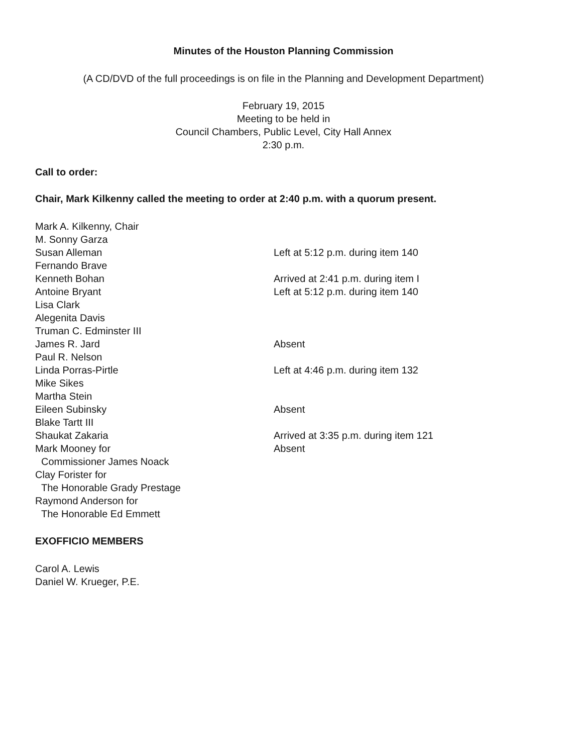Minutes of the Houston Planning Commission
(A CD/DVD of the full proceedings is on file in the Planning and Development Department)
February 19, 2015
Meeting to be held in
Council Chambers, Public Level, City Hall Annex
2:30 p.m.
Call to order:
Chair, Mark Kilkenny called the meeting to order at 2:40 p.m. with a quorum present.
Mark A. Kilkenny, Chair
M. Sonny Garza
Susan Alleman Left at 5:12 p.m. during item 140
Fernando Brave
Kenneth Bohan Arrived at 2:41 p.m. during item I
Antoine Bryant Left at 5:12 p.m. during item 140
Lisa Clark
Alegenita Davis
Truman C. Edminster III
James R. Jard Absent
Paul R. Nelson
Linda Porras-Pirtle Left at 4:46 p.m. during item 132
Mike Sikes
Martha Stein
Eileen Subinsky Absent
Blake Tartt III
Shaukat Zakaria Arrived at 3:35 p.m. during item 121
Mark Mooney for Absent
Commissioner James Noack
Clay Forister for
The Honorable Grady Prestage
Raymond Anderson for
The Honorable Ed Emmett
EXOFFICIO MEMBERS
Carol A. Lewis
Daniel W. Krueger, P.E.